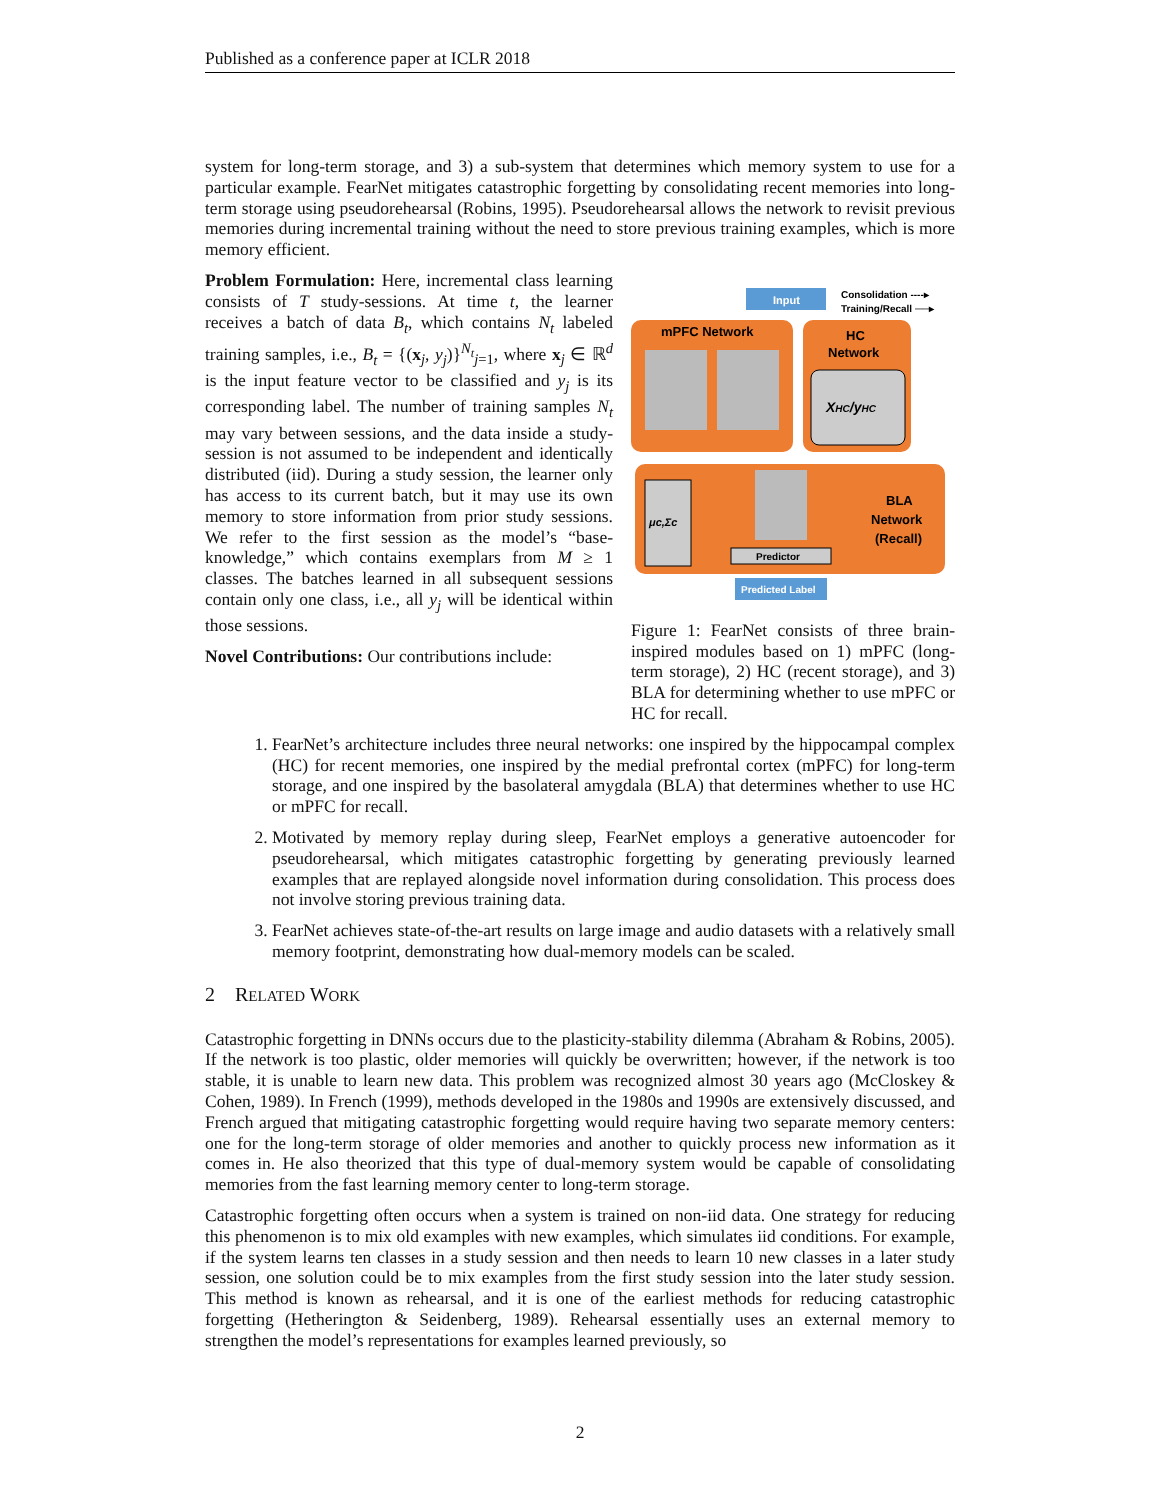Published as a conference paper at ICLR 2018
system for long-term storage, and 3) a sub-system that determines which memory system to use for a particular example. FearNet mitigates catastrophic forgetting by consolidating recent memories into long-term storage using pseudorehearsal (Robins, 1995). Pseudorehearsal allows the network to revisit previous memories during incremental training without the need to store previous training examples, which is more memory efficient.
Problem Formulation: Here, incremental class learning consists of T study-sessions. At time t, the learner receives a batch of data B<sub>t</sub>, which contains N<sub>t</sub> labeled training samples, i.e., B<sub>t</sub> = {(x<sub>j</sub>, y<sub>j</sub>)}<sup>N<sub>t</sub></sup><sub>j=1</sub>, where x<sub>j</sub> ∈ ℝ<sup>d</sup> is the input feature vector to be classified and y<sub>j</sub> is its corresponding label. The number of training samples N<sub>t</sub> may vary between sessions, and the data inside a study-session is not assumed to be independent and identically distributed (iid). During a study session, the learner only has access to its current batch, but it may use its own memory to store information from prior study sessions. We refer to the first session as the model’s “base-knowledge,” which contains exemplars from M ≥ 1 classes. The batches learned in all subsequent sessions contain only one class, i.e., all y<sub>j</sub> will be identical within those sessions.
Novel Contributions: Our contributions include:
Input
Consolidation ----▸
Training/Recall ──▸
mPFC Network
HC
Network
XHC/yHC
μc,Σc
Predictor
BLA
Network
(Recall)
Predicted Label
Figure 1: FearNet consists of three brain-inspired modules based on 1) mPFC (long-term storage), 2) HC (recent storage), and 3) BLA for determining whether to use mPFC or HC for recall.
1. FearNet’s architecture includes three neural networks: one inspired by the hippocampal complex (HC) for recent memories, one inspired by the medial prefrontal cortex (mPFC) for long-term storage, and one inspired by the basolateral amygdala (BLA) that determines whether to use HC or mPFC for recall.
2. Motivated by memory replay during sleep, FearNet employs a generative autoencoder for pseudorehearsal, which mitigates catastrophic forgetting by generating previously learned examples that are replayed alongside novel information during consolidation. This process does not involve storing previous training data.
3. FearNet achieves state-of-the-art results on large image and audio datasets with a relatively small memory footprint, demonstrating how dual-memory models can be scaled.
2 RELATED WORK
Catastrophic forgetting in DNNs occurs due to the plasticity-stability dilemma (Abraham & Robins, 2005). If the network is too plastic, older memories will quickly be overwritten; however, if the network is too stable, it is unable to learn new data. This problem was recognized almost 30 years ago (McCloskey & Cohen, 1989). In French (1999), methods developed in the 1980s and 1990s are extensively discussed, and French argued that mitigating catastrophic forgetting would require having two separate memory centers: one for the long-term storage of older memories and another to quickly process new information as it comes in. He also theorized that this type of dual-memory system would be capable of consolidating memories from the fast learning memory center to long-term storage.
Catastrophic forgetting often occurs when a system is trained on non-iid data. One strategy for reducing this phenomenon is to mix old examples with new examples, which simulates iid conditions. For example, if the system learns ten classes in a study session and then needs to learn 10 new classes in a later study session, one solution could be to mix examples from the first study session into the later study session. This method is known as rehearsal, and it is one of the earliest methods for reducing catastrophic forgetting (Hetherington & Seidenberg, 1989). Rehearsal essentially uses an external memory to strengthen the model’s representations for examples learned previously, so
2